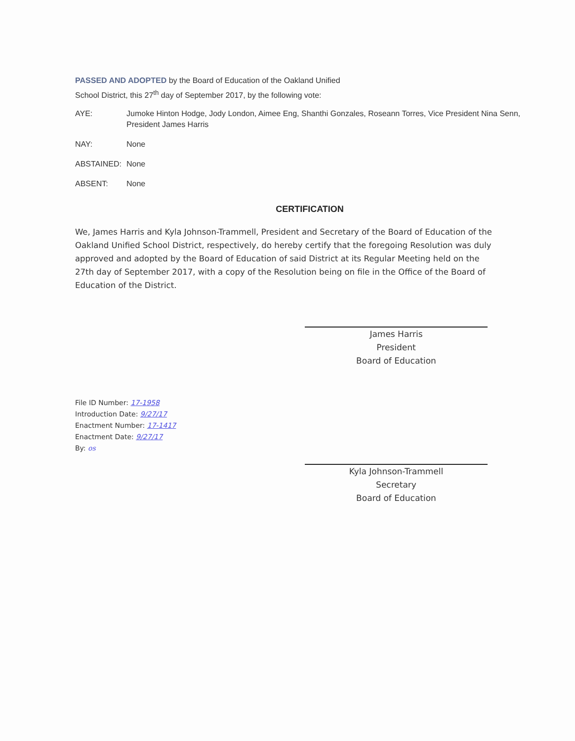PASSED AND ADOPTED by the Board of Education of the Oakland Unified
School District, this 27<sup>th</sup> day of September 2017, by the following vote:
AYE: Jumoke Hinton Hodge, Jody London, Aimee Eng, Shanthi Gonzales, Roseann Torres, Vice President Nina Senn, President James Harris
NAY: None
ABSTAINED: None
ABSENT: None
CERTIFICATION
We, James Harris and Kyla Johnson-Trammell, President and Secretary of the Board of Education of the Oakland Unified School District, respectively, do hereby certify that the foregoing Resolution was duly approved and adopted by the Board of Education of said District at its Regular Meeting held on the 27th day of September 2017, with a copy of the Resolution being on file in the Office of the Board of Education of the District.
James Harris
President
Board of Education
File ID Number: 17-1958
Introduction Date: 9/27/17
Enactment Number: 17-1417
Enactment Date: 9/27/17
By: os
Kyla Johnson-Trammell
Secretary
Board of Education